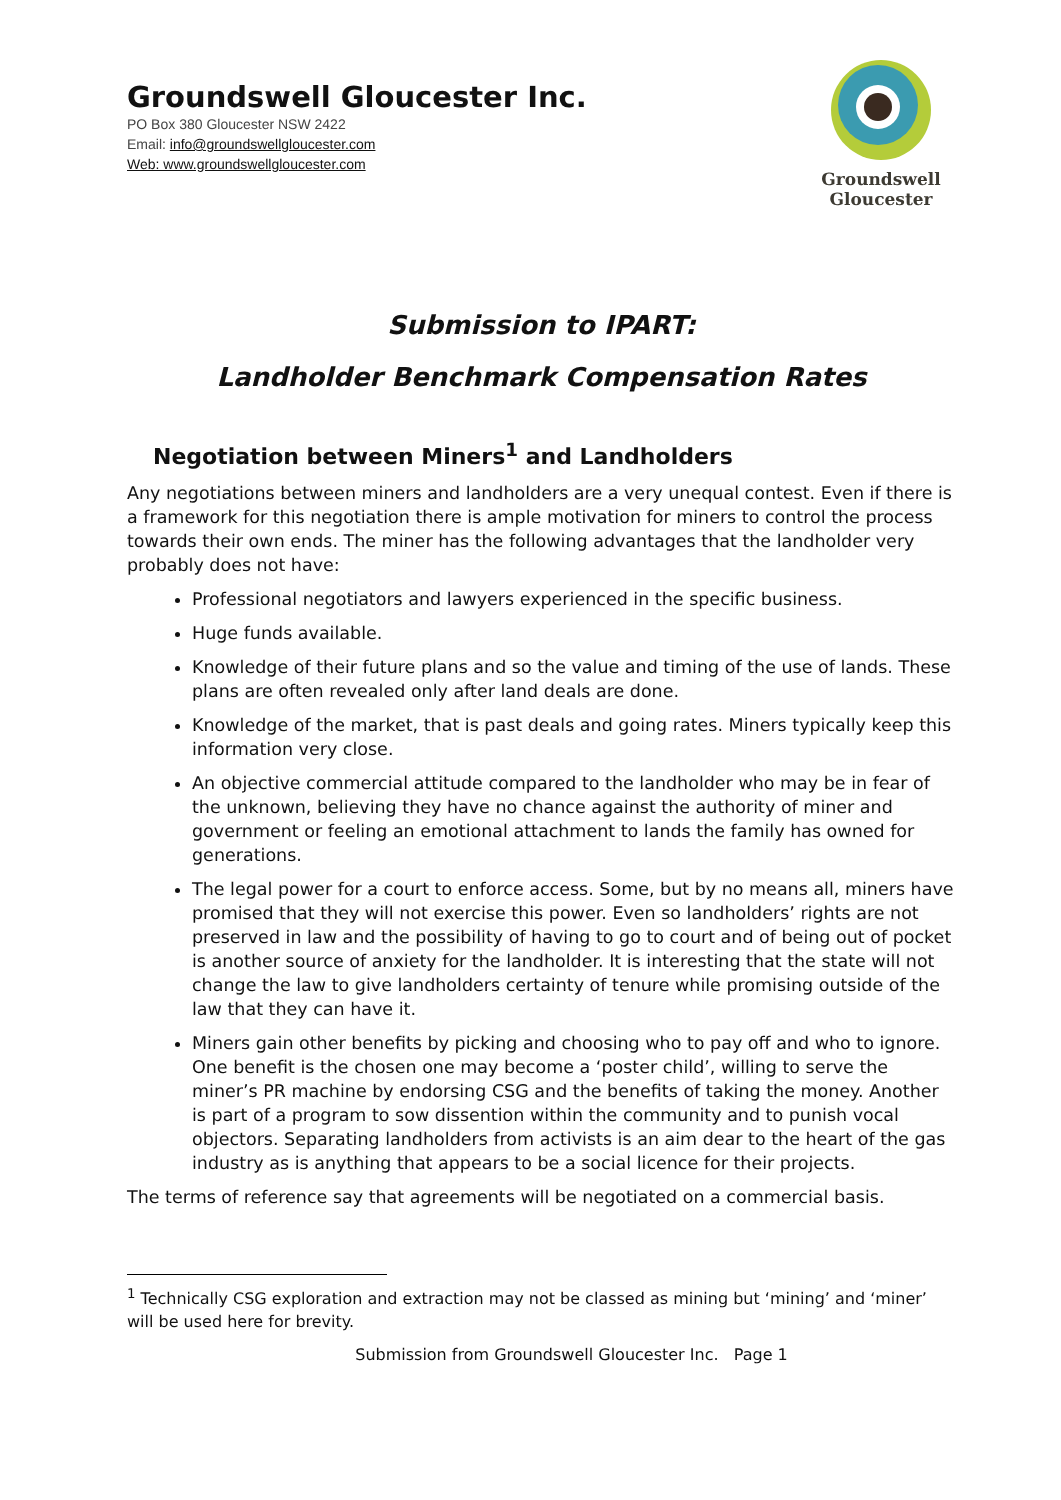Groundswell Gloucester Inc.
PO Box 380 Gloucester NSW 2422
Email: info@groundswellgloucester.com
Web: www.groundswellgloucester.com
Groundswell
Gloucester
Submission to IPART:
Landholder Benchmark Compensation Rates
Negotiation between Miners<sup>1</sup> and Landholders
Any negotiations between miners and landholders are a very unequal contest. Even if there is a framework for this negotiation there is ample motivation for miners to control the process towards their own ends. The miner has the following advantages that the landholder very probably does not have:
Professional negotiators and lawyers experienced in the specific business.
Huge funds available.
Knowledge of their future plans and so the value and timing of the use of lands. These plans are often revealed only after land deals are done.
Knowledge of the market, that is past deals and going rates. Miners typically keep this information very close.
An objective commercial attitude compared to the landholder who may be in fear of the unknown, believing they have no chance against the authority of miner and government or feeling an emotional attachment to lands the family has owned for generations.
The legal power for a court to enforce access. Some, but by no means all, miners have promised that they will not exercise this power. Even so landholders’ rights are not preserved in law and the possibility of having to go to court and of being out of pocket is another source of anxiety for the landholder. It is interesting that the state will not change the law to give landholders certainty of tenure while promising outside of the law that they can have it.
Miners gain other benefits by picking and choosing who to pay off and who to ignore. One benefit is the chosen one may become a ‘poster child’, willing to serve the miner’s PR machine by endorsing CSG and the benefits of taking the money. Another is part of a program to sow dissention within the community and to punish vocal objectors. Separating landholders from activists is an aim dear to the heart of the gas industry as is anything that appears to be a social licence for their projects.
The terms of reference say that agreements will be negotiated on a commercial basis.
<sup>1</sup> Technically CSG exploration and extraction may not be classed as mining but ‘mining’ and ‘miner’ will be used here for brevity.
Submission from Groundswell Gloucester Inc. Page 1